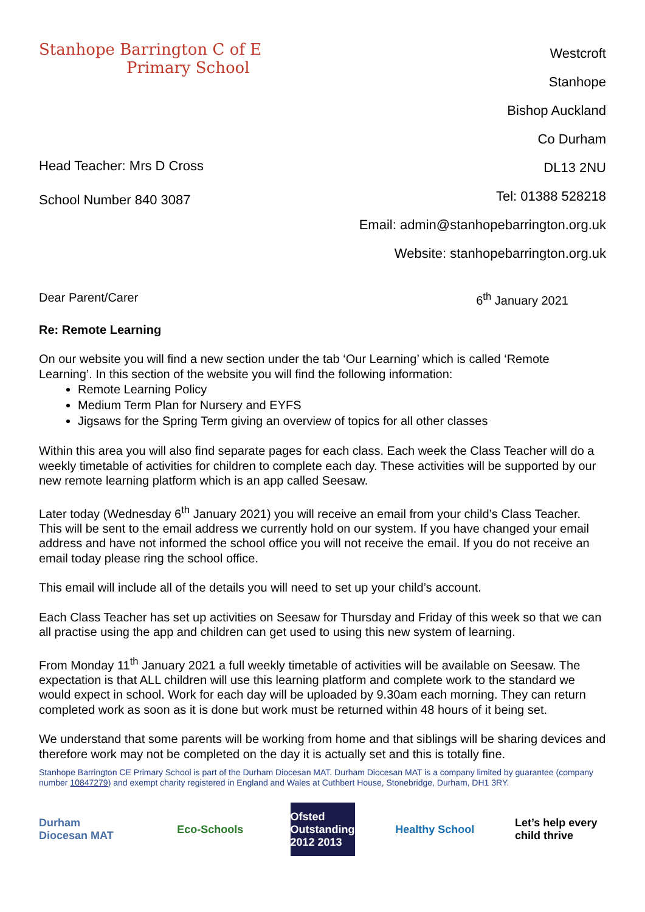Stanhope Barrington C of E
Primary School
Head Teacher: Mrs D Cross
School Number 840 3087
Westcroft
Stanhope
Bishop Auckland
Co Durham
DL13 2NU
Tel: 01388 528218
Email: admin@stanhopebarrington.org.uk
Website: stanhopebarrington.org.uk
Dear Parent/Carer 6<sup>th</sup> January 2021
Re: Remote Learning
On our website you will find a new section under the tab ‘Our Learning’ which is called ‘Remote Learning’. In this section of the website you will find the following information:
Remote Learning Policy
Medium Term Plan for Nursery and EYFS
Jigsaws for the Spring Term giving an overview of topics for all other classes
Within this area you will also find separate pages for each class. Each week the Class Teacher will do a weekly timetable of activities for children to complete each day. These activities will be supported by our new remote learning platform which is an app called Seesaw.
Later today (Wednesday 6<sup>th</sup> January 2021) you will receive an email from your child’s Class Teacher. This will be sent to the email address we currently hold on our system. If you have changed your email address and have not informed the school office you will not receive the email. If you do not receive an email today please ring the school office.
This email will include all of the details you will need to set up your child’s account.
Each Class Teacher has set up activities on Seesaw for Thursday and Friday of this week so that we can all practise using the app and children can get used to using this new system of learning.
From Monday 11<sup>th</sup> January 2021 a full weekly timetable of activities will be available on Seesaw. The expectation is that ALL children will use this learning platform and complete work to the standard we would expect in school. Work for each day will be uploaded by 9.30am each morning. They can return completed work as soon as it is done but work must be returned within 48 hours of it being set.
We understand that some parents will be working from home and that siblings will be sharing devices and therefore work may not be completed on the day it is actually set and this is totally fine.
Stanhope Barrington CE Primary School is part of the Durham Diocesan MAT. Durham Diocesan MAT is a company limited by guarantee (company number 10847279) and exempt charity registered in England and Wales at Cuthbert House, Stonebridge, Durham, DH1 3RY.
Durham Diocesan MAT
Eco-Schools Ofsted Outstanding 2012 2013
Healthy School
Let’s help every child thrive